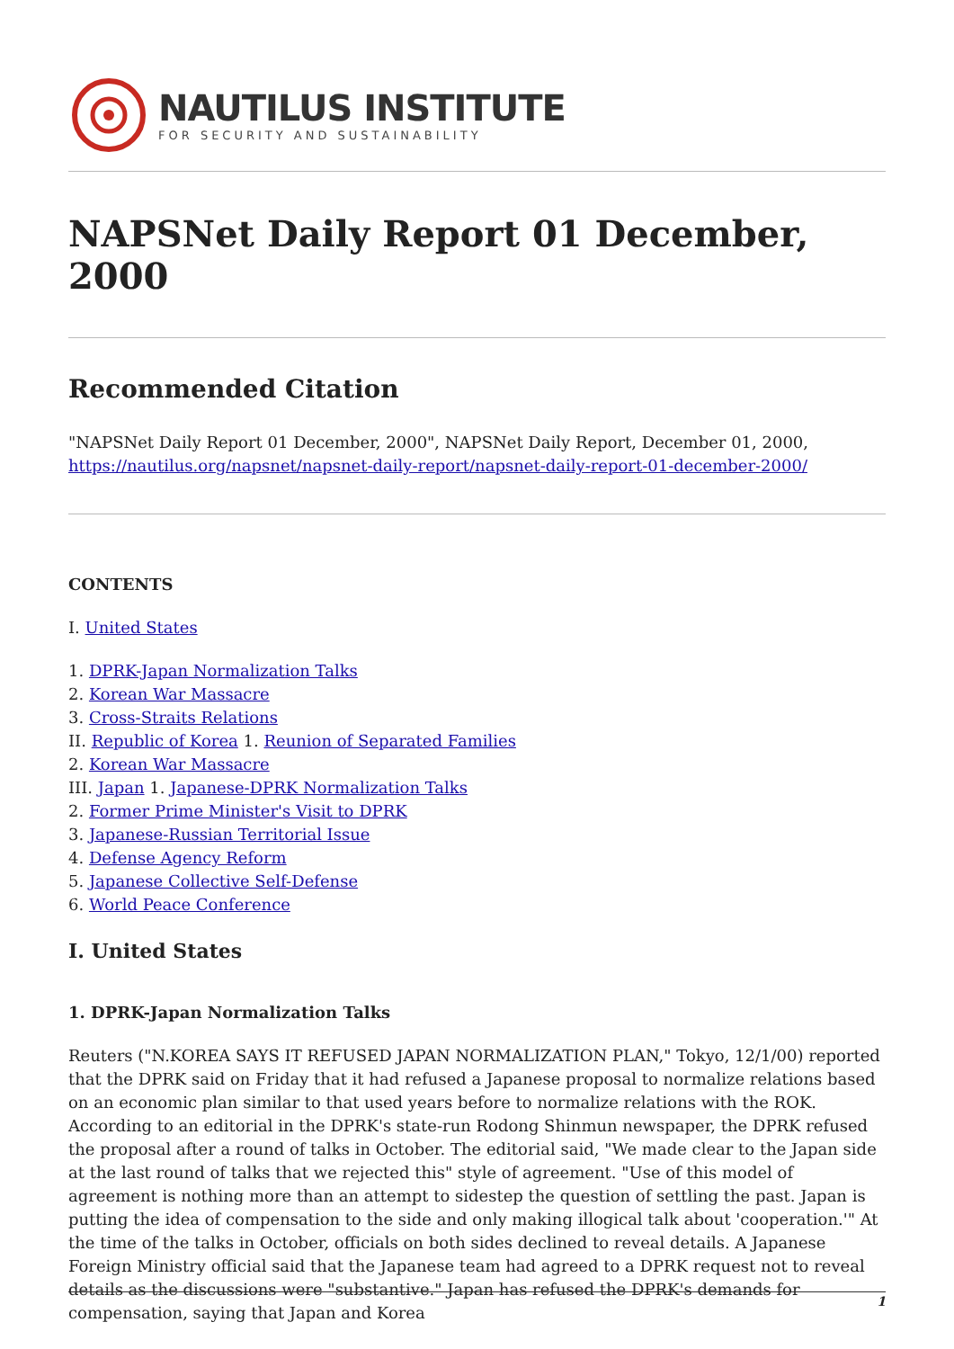NAUTILUS INSTITUTE
FOR SECURITY AND SUSTAINABILITY
NAPSNet Daily Report 01 December, 2000
Recommended Citation
"NAPSNet Daily Report 01 December, 2000", NAPSNet Daily Report, December 01, 2000, https://nautilus.org/napsnet/napsnet-daily-report/napsnet-daily-report-01-december-2000/
CONTENTS
I. United States
1. DPRK-Japan Normalization Talks
2. Korean War Massacre
3. Cross-Straits Relations
II. Republic of Korea 1. Reunion of Separated Families
2. Korean War Massacre
III. Japan 1. Japanese-DPRK Normalization Talks
2. Former Prime Minister's Visit to DPRK
3. Japanese-Russian Territorial Issue
4. Defense Agency Reform
5. Japanese Collective Self-Defense
6. World Peace Conference
I. United States
1. DPRK-Japan Normalization Talks
Reuters ("N.KOREA SAYS IT REFUSED JAPAN NORMALIZATION PLAN," Tokyo, 12/1/00) reported that the DPRK said on Friday that it had refused a Japanese proposal to normalize relations based on an economic plan similar to that used years before to normalize relations with the ROK. According to an editorial in the DPRK's state-run Rodong Shinmun newspaper, the DPRK refused the proposal after a round of talks in October. The editorial said, "We made clear to the Japan side at the last round of talks that we rejected this" style of agreement. "Use of this model of agreement is nothing more than an attempt to sidestep the question of settling the past. Japan is putting the idea of compensation to the side and only making illogical talk about 'cooperation.'" At the time of the talks in October, officials on both sides declined to reveal details. A Japanese Foreign Ministry official said that the Japanese team had agreed to a DPRK request not to reveal details as the discussions were "substantive." Japan has refused the DPRK's demands for compensation, saying that Japan and Korea
1